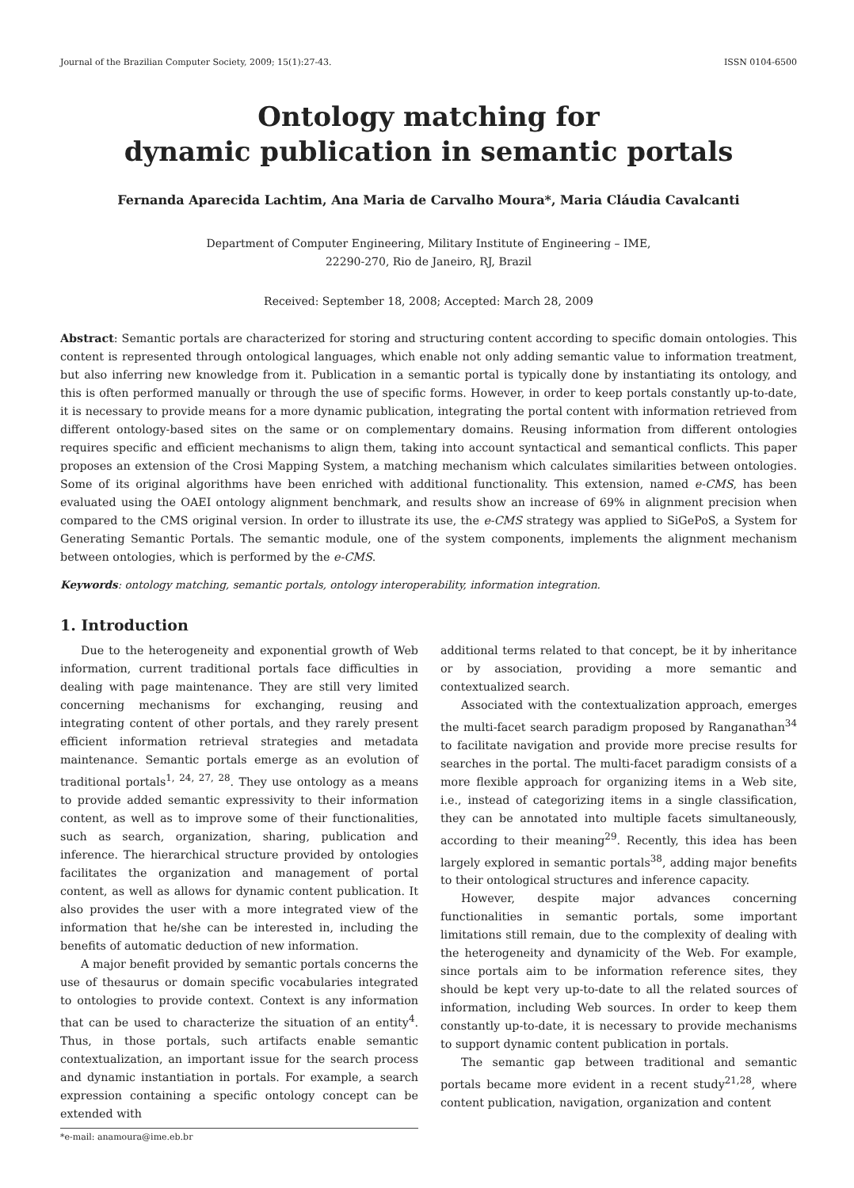Journal of the Brazilian Computer Society, 2009; 15(1):27-43. ISSN 0104-6500
Ontology matching for
dynamic publication in semantic portals
Fernanda Aparecida Lachtim, Ana Maria de Carvalho Moura*, Maria Cláudia Cavalcanti
Department of Computer Engineering, Military Institute of Engineering – IME,
22290-270, Rio de Janeiro, RJ, Brazil
Received: September 18, 2008; Accepted: March 28, 2009
Abstract: Semantic portals are characterized for storing and structuring content according to specific domain ontologies. This content is represented through ontological languages, which enable not only adding semantic value to information treatment, but also inferring new knowledge from it. Publication in a semantic portal is typically done by instantiating its ontology, and this is often performed manually or through the use of specific forms. However, in order to keep portals constantly up-to-date, it is necessary to provide means for a more dynamic publication, integrating the portal content with information retrieved from different ontology-based sites on the same or on complementary domains. Reusing information from different ontologies requires specific and efficient mechanisms to align them, taking into account syntactical and semantical conflicts. This paper proposes an extension of the Crosi Mapping System, a matching mechanism which calculates similarities between ontologies. Some of its original algorithms have been enriched with additional functionality. This extension, named e-CMS, has been evaluated using the OAEI ontology alignment benchmark, and results show an increase of 69% in alignment precision when compared to the CMS original version. In order to illustrate its use, the e-CMS strategy was applied to SiGePoS, a System for Generating Semantic Portals. The semantic module, one of the system components, implements the alignment mechanism between ontologies, which is performed by the e-CMS.
Keywords: ontology matching, semantic portals, ontology interoperability, information integration.
1. Introduction
Due to the heterogeneity and exponential growth of Web information, current traditional portals face difficulties in dealing with page maintenance. They are still very limited concerning mechanisms for exchanging, reusing and integrating content of other portals, and they rarely present efficient information retrieval strategies and metadata maintenance. Semantic portals emerge as an evolution of traditional portals<sup>1, 24, 27, 28</sup>. They use ontology as a means to provide added semantic expressivity to their information content, as well as to improve some of their functionalities, such as search, organization, sharing, publication and inference. The hierarchical structure provided by ontologies facilitates the organization and management of portal content, as well as allows for dynamic content publication. It also provides the user with a more integrated view of the information that he/she can be interested in, including the benefits of automatic deduction of new information.
A major benefit provided by semantic portals concerns the use of thesaurus or domain specific vocabularies integrated to ontologies to provide context. Context is any information that can be used to characterize the situation of an entity<sup>4</sup>. Thus, in those portals, such artifacts enable semantic contextualization, an important issue for the search process and dynamic instantiation in portals. For example, a search expression containing a specific ontology concept can be extended with
*e-mail: anamoura@ime.eb.br
additional terms related to that concept, be it by inheritance or by association, providing a more semantic and contextualized search.
Associated with the contextualization approach, emerges the multi-facet search paradigm proposed by Ranganathan<sup>34</sup> to facilitate navigation and provide more precise results for searches in the portal. The multi-facet paradigm consists of a more flexible approach for organizing items in a Web site, i.e., instead of categorizing items in a single classification, they can be annotated into multiple facets simultaneously, according to their meaning<sup>29</sup>. Recently, this idea has been largely explored in semantic portals<sup>38</sup>, adding major benefits to their ontological structures and inference capacity.
However, despite major advances concerning functionalities in semantic portals, some important limitations still remain, due to the complexity of dealing with the heterogeneity and dynamicity of the Web. For example, since portals aim to be information reference sites, they should be kept very up-to-date to all the related sources of information, including Web sources. In order to keep them constantly up-to-date, it is necessary to provide mechanisms to support dynamic content publication in portals.
The semantic gap between traditional and semantic portals became more evident in a recent study<sup>21,28</sup>, where content publication, navigation, organization and content